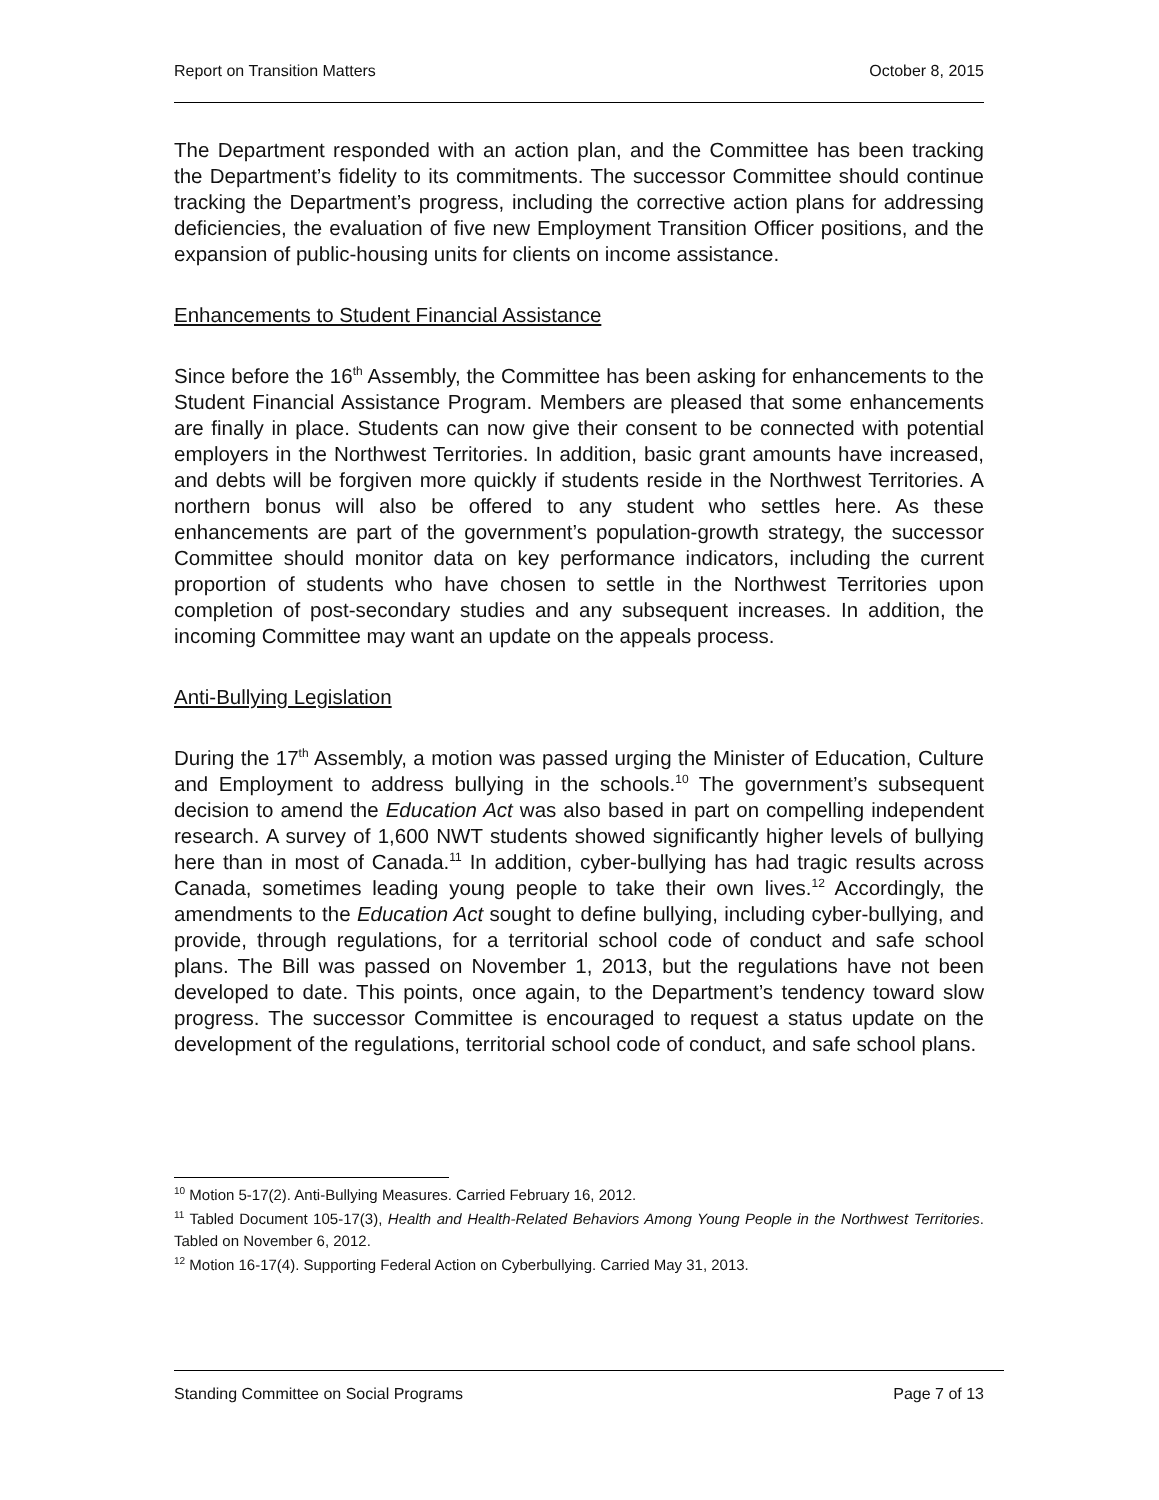Report on Transition Matters October 8, 2015
The Department responded with an action plan, and the Committee has been tracking the Department’s fidelity to its commitments. The successor Committee should continue tracking the Department’s progress, including the corrective action plans for addressing deficiencies, the evaluation of five new Employment Transition Officer positions, and the expansion of public-housing units for clients on income assistance.
Enhancements to Student Financial Assistance
Since before the 16<sup>th</sup> Assembly, the Committee has been asking for enhancements to the Student Financial Assistance Program. Members are pleased that some enhancements are finally in place. Students can now give their consent to be connected with potential employers in the Northwest Territories. In addition, basic grant amounts have increased, and debts will be forgiven more quickly if students reside in the Northwest Territories. A northern bonus will also be offered to any student who settles here. As these enhancements are part of the government’s population-growth strategy, the successor Committee should monitor data on key performance indicators, including the current proportion of students who have chosen to settle in the Northwest Territories upon completion of post-secondary studies and any subsequent increases. In addition, the incoming Committee may want an update on the appeals process.
Anti-Bullying Legislation
During the 17<sup>th</sup> Assembly, a motion was passed urging the Minister of Education, Culture and Employment to address bullying in the schools.<sup>10</sup> The government’s subsequent decision to amend the Education Act was also based in part on compelling independent research. A survey of 1,600 NWT students showed significantly higher levels of bullying here than in most of Canada.<sup>11</sup> In addition, cyber-bullying has had tragic results across Canada, sometimes leading young people to take their own lives.<sup>12</sup> Accordingly, the amendments to the Education Act sought to define bullying, including cyber-bullying, and provide, through regulations, for a territorial school code of conduct and safe school plans. The Bill was passed on November 1, 2013, but the regulations have not been developed to date. This points, once again, to the Department’s tendency toward slow progress. The successor Committee is encouraged to request a status update on the development of the regulations, territorial school code of conduct, and safe school plans.
<sup>10</sup> Motion 5-17(2). Anti-Bullying Measures. Carried February 16, 2012.
<sup>11</sup> Tabled Document 105-17(3), Health and Health-Related Behaviors Among Young People in the Northwest Territories. Tabled on November 6, 2012.
<sup>12</sup> Motion 16-17(4). Supporting Federal Action on Cyberbullying. Carried May 31, 2013.
Standing Committee on Social Programs Page 7 of 13